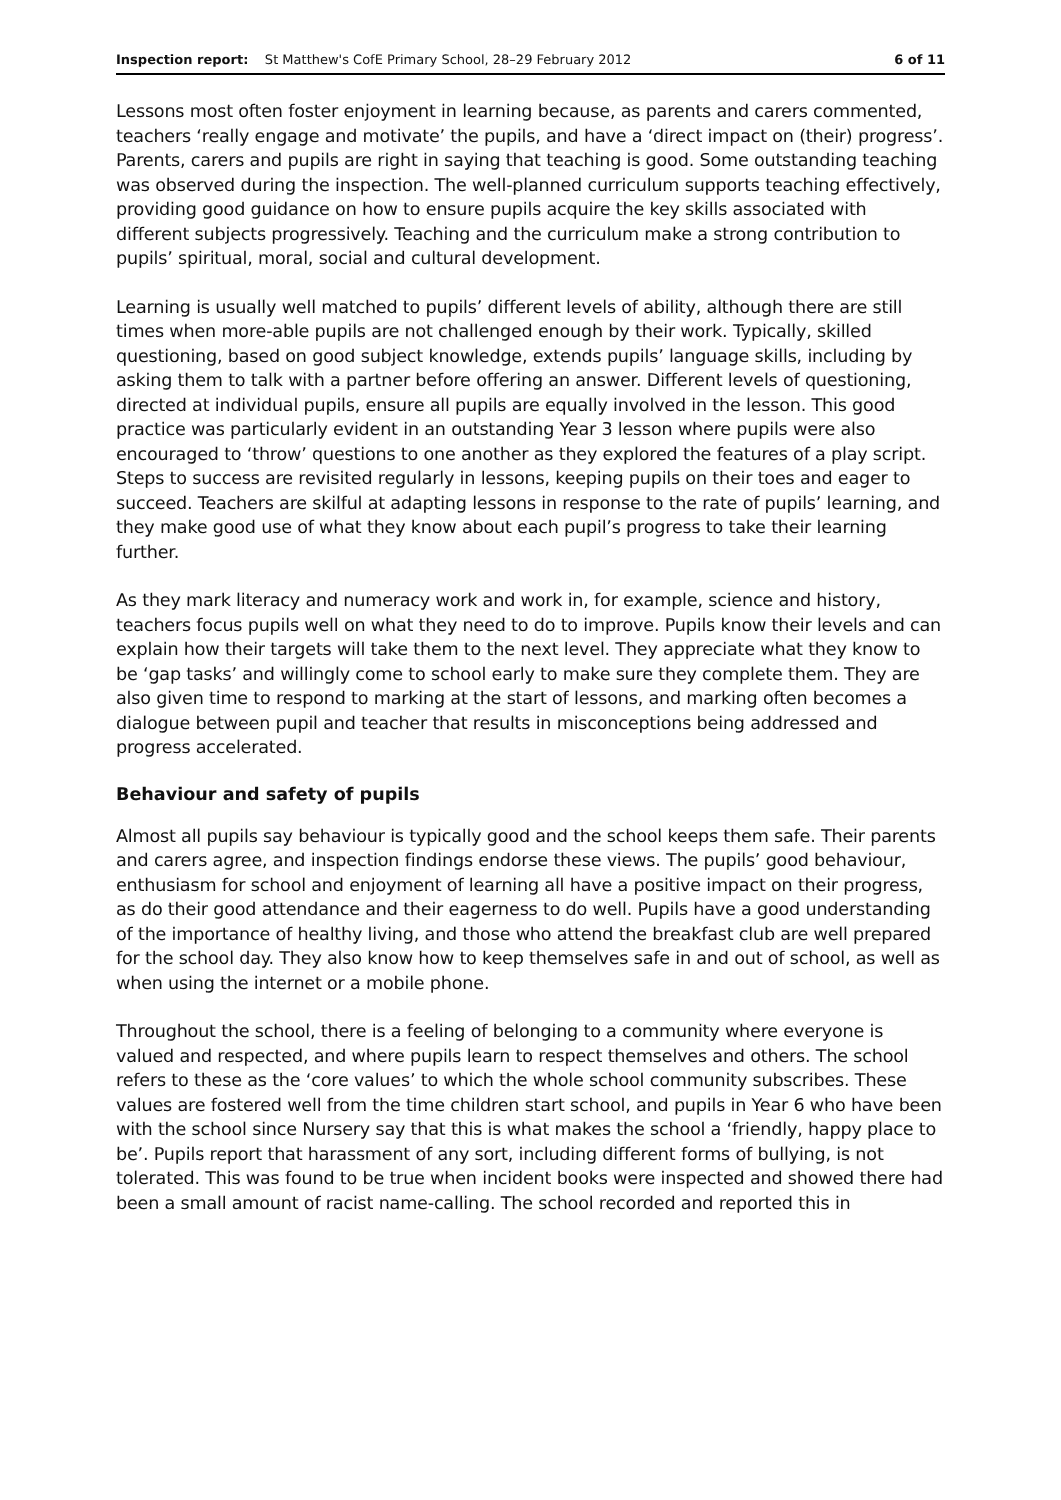Inspection report: St Matthew's CofE Primary School, 28–29 February 2012
6 of 11
Lessons most often foster enjoyment in learning because, as parents and carers commented, teachers ‘really engage and motivate’ the pupils, and have a ‘direct impact on (their) progress’. Parents, carers and pupils are right in saying that teaching is good. Some outstanding teaching was observed during the inspection. The well-planned curriculum supports teaching effectively, providing good guidance on how to ensure pupils acquire the key skills associated with different subjects progressively. Teaching and the curriculum make a strong contribution to pupils’ spiritual, moral, social and cultural development.
Learning is usually well matched to pupils’ different levels of ability, although there are still times when more-able pupils are not challenged enough by their work. Typically, skilled questioning, based on good subject knowledge, extends pupils’ language skills, including by asking them to talk with a partner before offering an answer. Different levels of questioning, directed at individual pupils, ensure all pupils are equally involved in the lesson. This good practice was particularly evident in an outstanding Year 3 lesson where pupils were also encouraged to ‘throw’ questions to one another as they explored the features of a play script. Steps to success are revisited regularly in lessons, keeping pupils on their toes and eager to succeed. Teachers are skilful at adapting lessons in response to the rate of pupils’ learning, and they make good use of what they know about each pupil’s progress to take their learning further.
As they mark literacy and numeracy work and work in, for example, science and history, teachers focus pupils well on what they need to do to improve. Pupils know their levels and can explain how their targets will take them to the next level. They appreciate what they know to be ‘gap tasks’ and willingly come to school early to make sure they complete them. They are also given time to respond to marking at the start of lessons, and marking often becomes a dialogue between pupil and teacher that results in misconceptions being addressed and progress accelerated.
Behaviour and safety of pupils
Almost all pupils say behaviour is typically good and the school keeps them safe. Their parents and carers agree, and inspection findings endorse these views. The pupils’ good behaviour, enthusiasm for school and enjoyment of learning all have a positive impact on their progress, as do their good attendance and their eagerness to do well. Pupils have a good understanding of the importance of healthy living, and those who attend the breakfast club are well prepared for the school day. They also know how to keep themselves safe in and out of school, as well as when using the internet or a mobile phone.
Throughout the school, there is a feeling of belonging to a community where everyone is valued and respected, and where pupils learn to respect themselves and others. The school refers to these as the ‘core values’ to which the whole school community subscribes. These values are fostered well from the time children start school, and pupils in Year 6 who have been with the school since Nursery say that this is what makes the school a ‘friendly, happy place to be’. Pupils report that harassment of any sort, including different forms of bullying, is not tolerated. This was found to be true when incident books were inspected and showed there had been a small amount of racist name-calling. The school recorded and reported this in